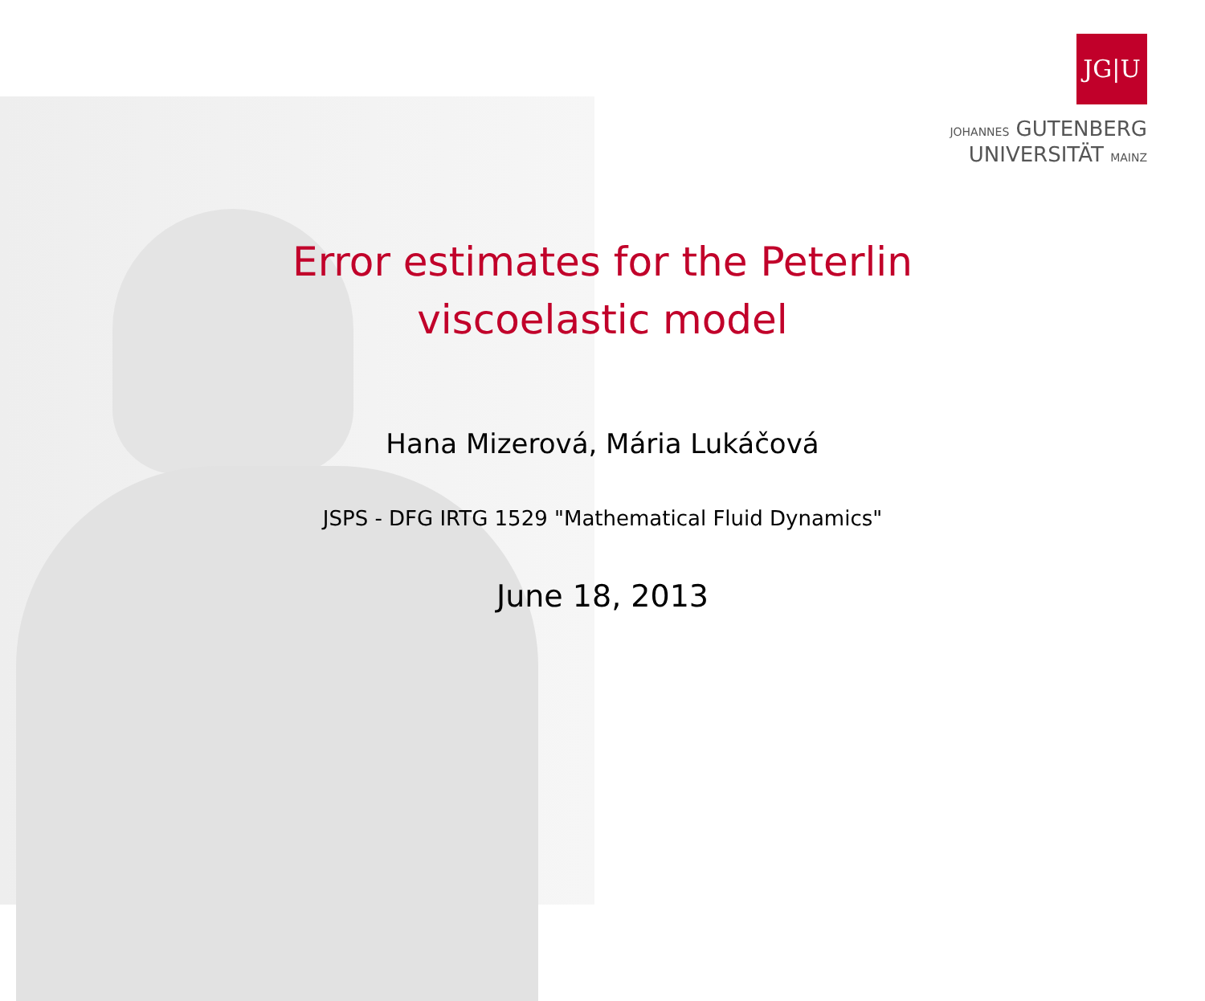JG|U
JOHANNES GUTENBERG
UNIVERSITÄT MAINZ
Error estimates for the Peterlin
viscoelastic model
Hana Mizerová, Mária Lukáčová
JSPS - DFG IRTG 1529 "Mathematical Fluid Dynamics"
June 18, 2013